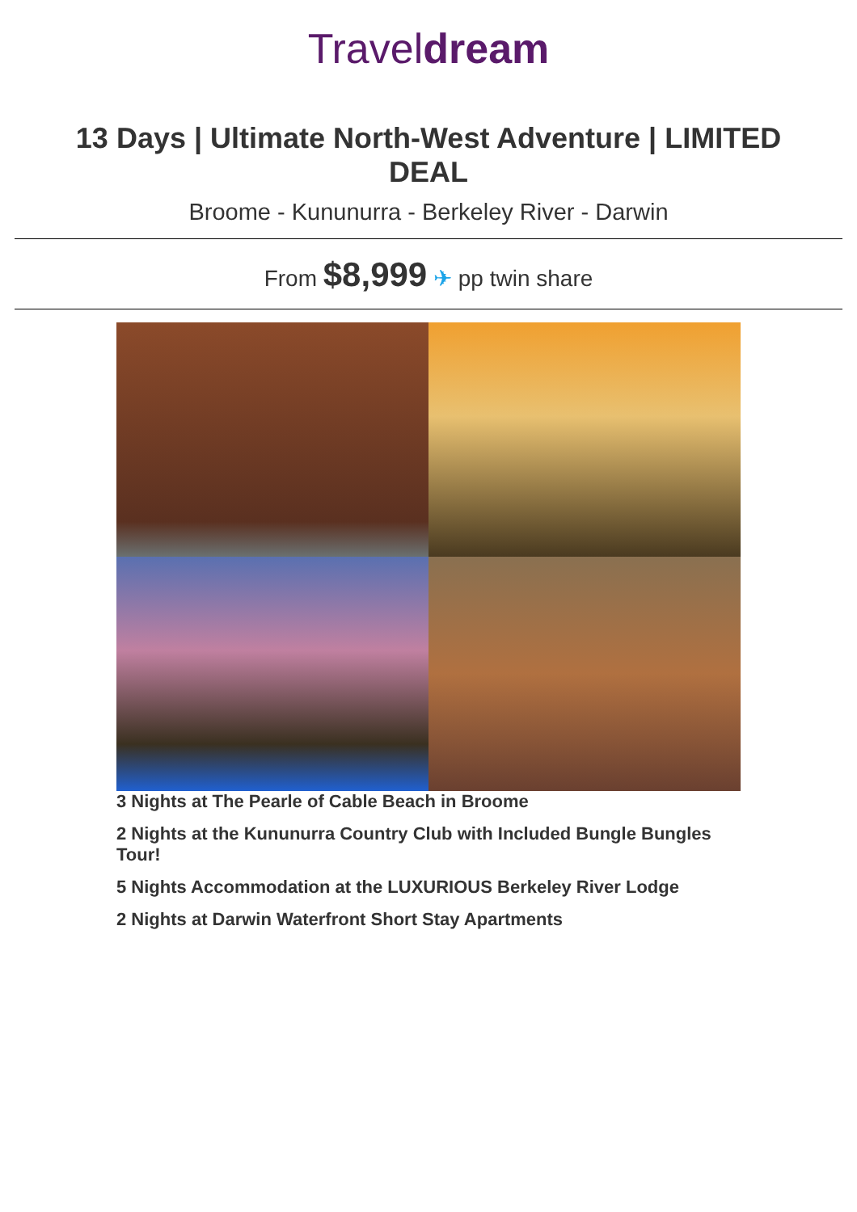Traveldream
13 Days | Ultimate North-West Adventure | LIMITED DEAL
Broome - Kununurra - Berkeley River - Darwin
From $8,999 ✈ pp twin share
3 Nights at The Pearle of Cable Beach in Broome
2 Nights at the Kununurra Country Club with Included Bungle Bungles Tour!
5 Nights Accommodation at the LUXURIOUS Berkeley River Lodge
2 Nights at Darwin Waterfront Short Stay Apartments